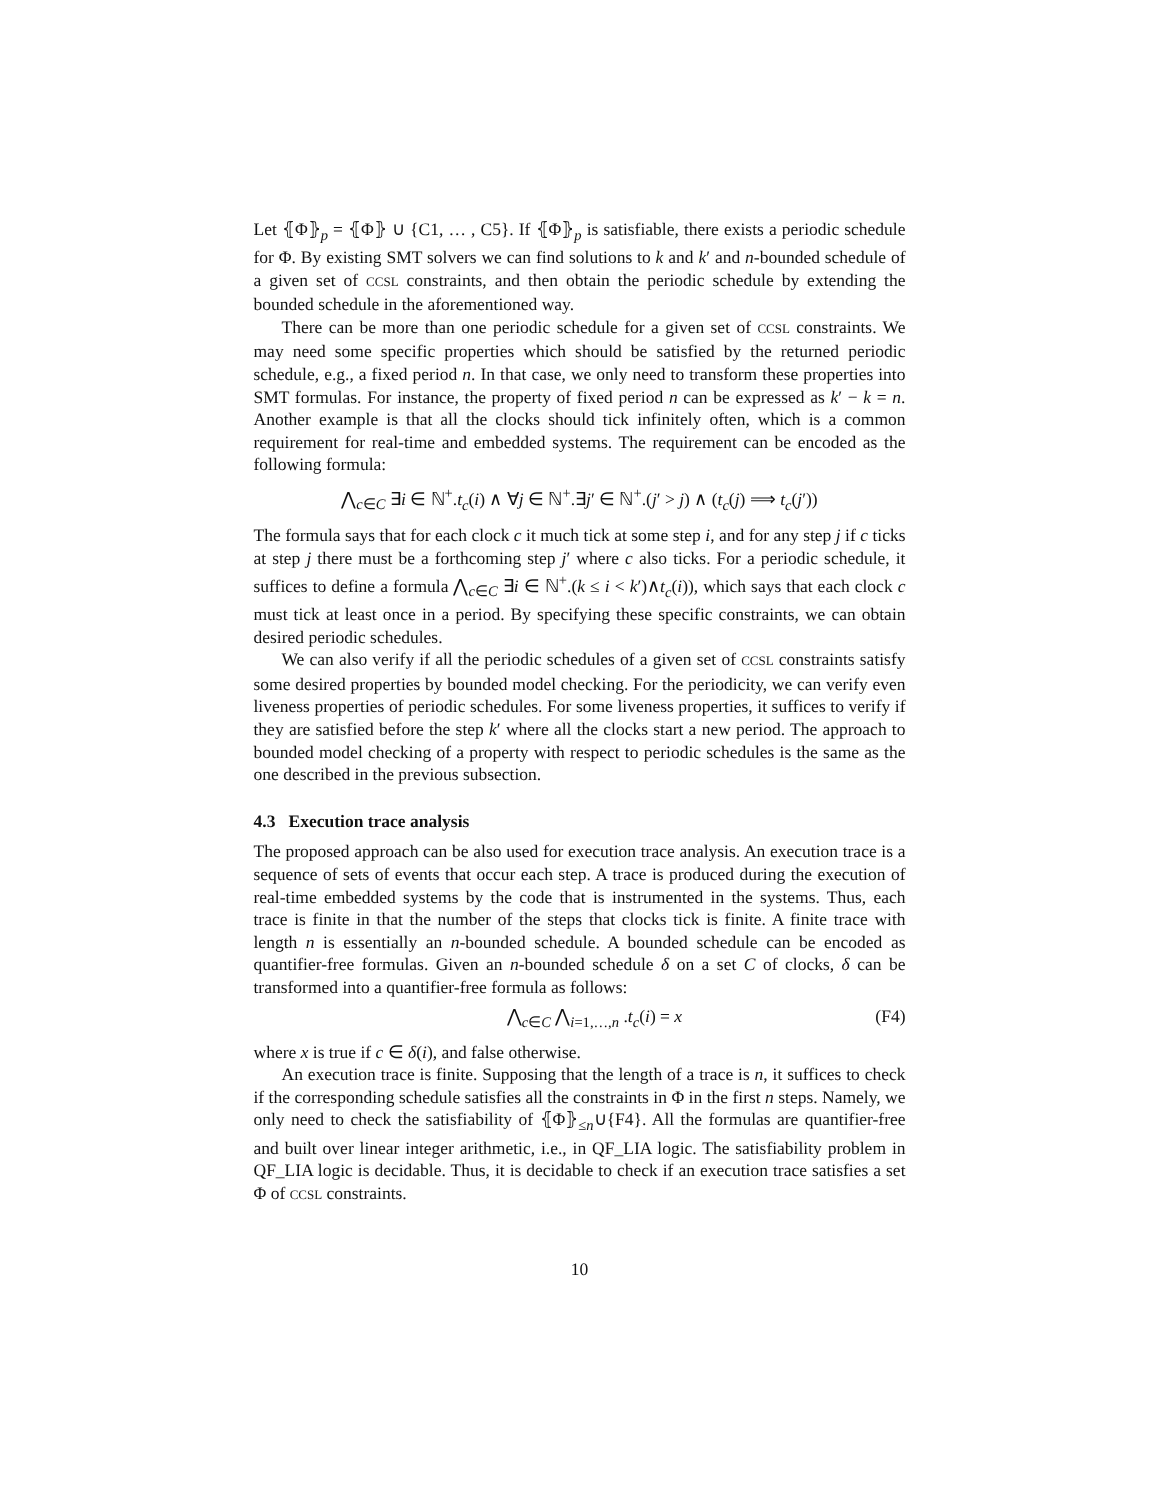Let ⦃Φ⦄<sub>p</sub> = ⦃Φ⦄ ∪ {C1, … , C5}. If ⦃Φ⦄<sub>p</sub> is satisfiable, there exists a periodic schedule for Φ. By existing SMT solvers we can find solutions to k and k′ and n-bounded schedule of a given set of CCSL constraints, and then obtain the periodic schedule by extending the bounded schedule in the aforementioned way.
There can be more than one periodic schedule for a given set of CCSL constraints. We may need some specific properties which should be satisfied by the returned periodic schedule, e.g., a fixed period n. In that case, we only need to transform these properties into SMT formulas. For instance, the property of fixed period n can be expressed as k′ − k = n. Another example is that all the clocks should tick infinitely often, which is a common requirement for real-time and embedded systems. The requirement can be encoded as the following formula:
⋀<sub>c∈C</sub> ∃i ∈ ℕ<sup>+</sup>.t<sub>c</sub>(i) ∧ ∀j ∈ ℕ<sup>+</sup>.∃j′ ∈ ℕ<sup>+</sup>.(j′ > j) ∧ (t<sub>c</sub>(j) ⟹ t<sub>c</sub>(j′))
The formula says that for each clock c it much tick at some step i, and for any step j if c ticks at step j there must be a forthcoming step j′ where c also ticks. For a periodic schedule, it suffices to define a formula ⋀<sub>c∈C</sub> ∃i ∈ ℕ<sup>+</sup>.(k ≤ i < k′)∧t<sub>c</sub>(i)), which says that each clock c must tick at least once in a period. By specifying these specific constraints, we can obtain desired periodic schedules.
We can also verify if all the periodic schedules of a given set of CCSL constraints satisfy some desired properties by bounded model checking. For the periodicity, we can verify even liveness properties of periodic schedules. For some liveness properties, it suffices to verify if they are satisfied before the step k′ where all the clocks start a new period. The approach to bounded model checking of a property with respect to periodic schedules is the same as the one described in the previous subsection.
4.3 Execution trace analysis
The proposed approach can be also used for execution trace analysis. An execution trace is a sequence of sets of events that occur each step. A trace is produced during the execution of real-time embedded systems by the code that is instrumented in the systems. Thus, each trace is finite in that the number of the steps that clocks tick is finite. A finite trace with length n is essentially an n-bounded schedule. A bounded schedule can be encoded as quantifier-free formulas. Given an n-bounded schedule δ on a set C of clocks, δ can be transformed into a quantifier-free formula as follows:
⋀<sub>c∈C</sub> ⋀<sub>i=1,…,n</sub> .t<sub>c</sub>(i) = x (F4)
where x is true if c ∈ δ(i), and false otherwise.
An execution trace is finite. Supposing that the length of a trace is n, it suffices to check if the corresponding schedule satisfies all the constraints in Φ in the first n steps. Namely, we only need to check the satisfiability of ⦃Φ⦄<sub>≤n</sub>∪{F4}. All the formulas are quantifier-free and built over linear integer arithmetic, i.e., in QF_LIA logic. The satisfiability problem in QF_LIA logic is decidable. Thus, it is decidable to check if an execution trace satisfies a set Φ of CCSL constraints.
10